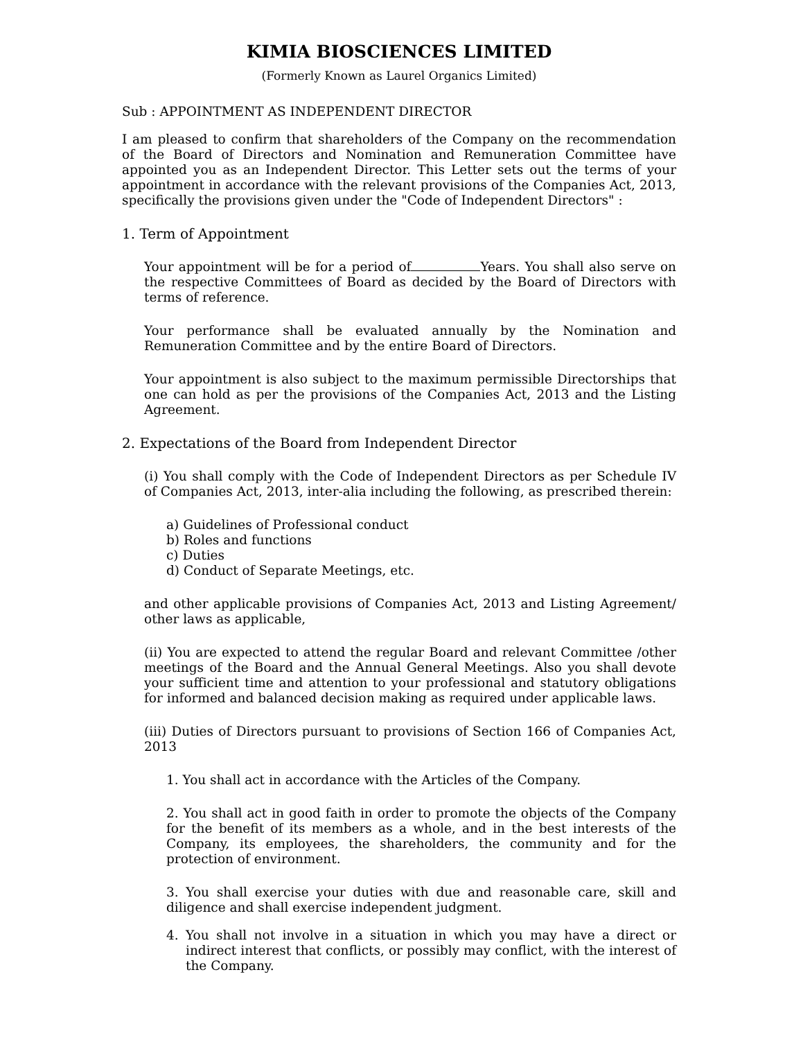KIMIA BIOSCIENCES LIMITED
(Formerly Known as Laurel Organics Limited)
Sub : APPOINTMENT AS INDEPENDENT DIRECTOR
I am pleased to confirm that shareholders of the Company on the recommendation of the Board of Directors and Nomination and Remuneration Committee have appointed you as an Independent Director. This Letter sets out the terms of your appointment in accordance with the relevant provisions of the Companies Act, 2013, specifically the provisions given under the "Code of Independent Directors" :
1. Term of Appointment
Your appointment will be for a period of Years. You shall also serve on the respective Committees of Board as decided by the Board of Directors with terms of reference.
Your performance shall be evaluated annually by the Nomination and Remuneration Committee and by the entire Board of Directors.
Your appointment is also subject to the maximum permissible Directorships that one can hold as per the provisions of the Companies Act, 2013 and the Listing Agreement.
2. Expectations of the Board from Independent Director
(i) You shall comply with the Code of Independent Directors as per Schedule IV of Companies Act, 2013, inter-alia including the following, as prescribed therein:
a) Guidelines of Professional conduct
b) Roles and functions
c) Duties
d) Conduct of Separate Meetings, etc.
and other applicable provisions of Companies Act, 2013 and Listing Agreement/ other laws as applicable,
(ii) You are expected to attend the regular Board and relevant Committee /other meetings of the Board and the Annual General Meetings. Also you shall devote your sufficient time and attention to your professional and statutory obligations for informed and balanced decision making as required under applicable laws.
(iii) Duties of Directors pursuant to provisions of Section 166 of Companies Act, 2013
1. You shall act in accordance with the Articles of the Company.
2. You shall act in good faith in order to promote the objects of the Company for the benefit of its members as a whole, and in the best interests of the Company, its employees, the shareholders, the community and for the protection of environment.
3. You shall exercise your duties with due and reasonable care, skill and diligence and shall exercise independent judgment.
4. You shall not involve in a situation in which you may have a direct or indirect interest that conflicts, or possibly may conflict, with the interest of the Company.